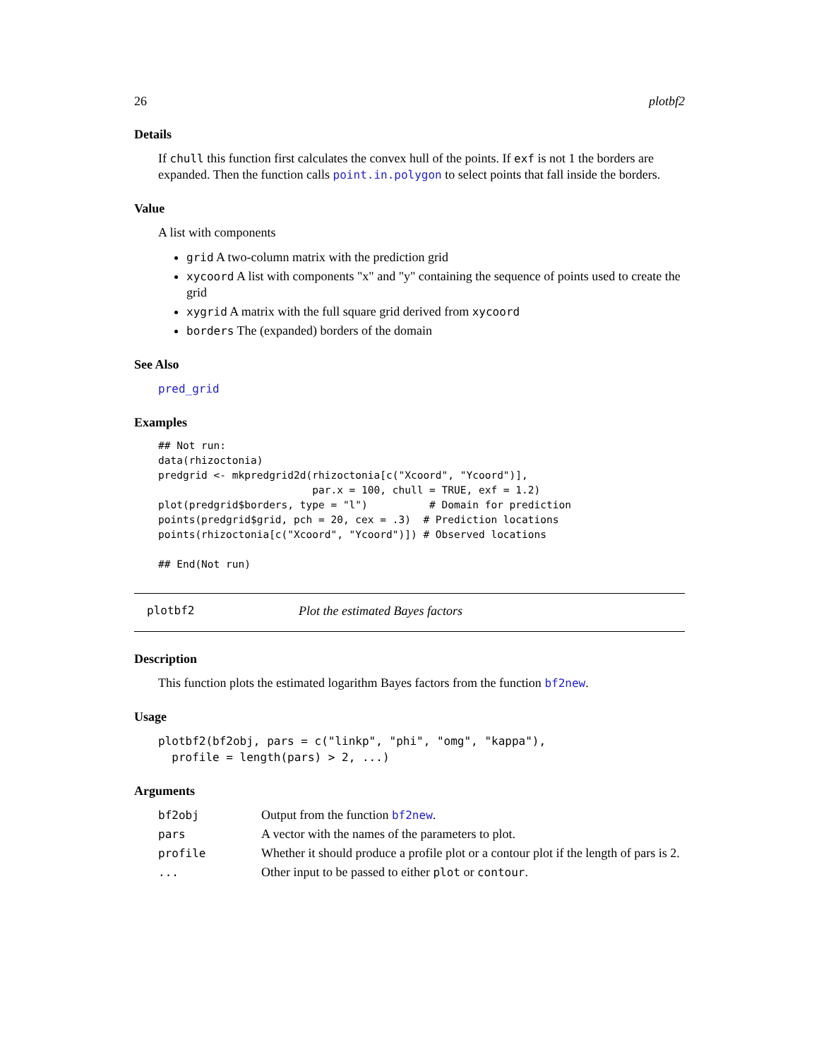26 plotbf2
Details
If chull this function first calculates the convex hull of the points. If exf is not 1 the borders are expanded. Then the function calls point.in.polygon to select points that fall inside the borders.
Value
A list with components
grid A two-column matrix with the prediction grid
xycoord A list with components "x" and "y" containing the sequence of points used to create the grid
xygrid A matrix with the full square grid derived from xycoord
borders The (expanded) borders of the domain
See Also
pred_grid
Examples
## Not run:
data(rhizoctonia)
predgrid <- mkpredgrid2d(rhizoctonia[c("Xcoord", "Ycoord")],
                         par.x = 100, chull = TRUE, exf = 1.2)
plot(predgrid$borders, type = "l")          # Domain for prediction
points(predgrid$grid, pch = 20, cex = .3)  # Prediction locations
points(rhizoctonia[c("Xcoord", "Ycoord")]) # Observed locations

## End(Not run)
plotbf2 Plot the estimated Bayes factors
Description
This function plots the estimated logarithm Bayes factors from the function bf2new.
Usage
plotbf2(bf2obj, pars = c("linkp", "phi", "omg", "kappa"),
  profile = length(pars) > 2, ...)
Arguments
| bf2obj | Output from the function bf2new . |
| pars | A vector with the names of the parameters to plot. |
| profile | Whether it should produce a profile plot or a contour plot if the length of pars is 2. |
| ... | Other input to be passed to either plot or contour . |